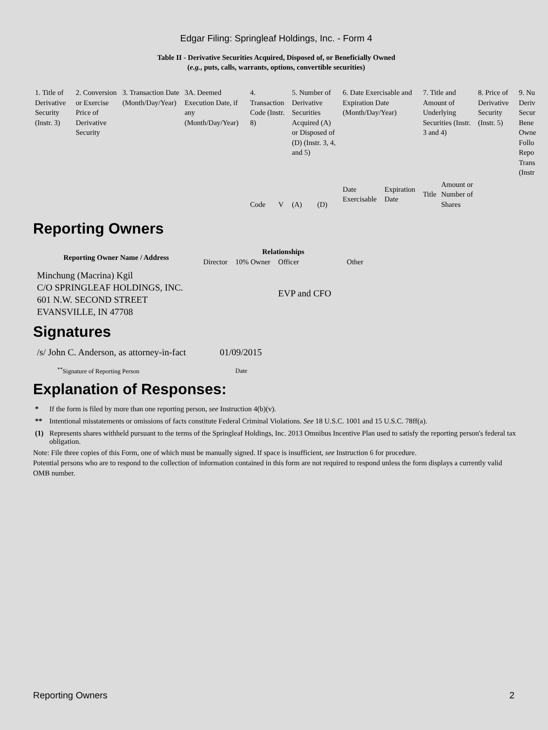Edgar Filing: Springleaf Holdings, Inc. - Form 4
Table II - Derivative Securities Acquired, Disposed of, or Beneficially Owned
(e.g., puts, calls, warrants, options, convertible securities)
| 1. Title of Derivative Security (Instr. 3) | 2. Conversion or Exercise Price of Derivative Security | 3. Transaction Date (Month/Day/Year) | 3A. Deemed Execution Date, if any (Month/Day/Year) | 4. Transaction Code (Instr. 8) | | 5. Number of Derivative Securities Acquired (A) or Disposed of (D) (Instr. 3, 4, and 5) | | 6. Date Exercisable and Expiration Date (Month/Day/Year) | | 7. Title and Amount of Underlying Securities (Instr. 3 and 4) | | 8. Price of Derivative Security (Instr. 5) | 9. Nu Deriv Secur Bene Owne Follo Repo Trans (Instr |
| | | | | Code | V | (A) | (D) | Date Exercisable | Expiration Date | Title | Amount or Number of Shares | | |
Reporting Owners
| Reporting Owner Name / Address | Relationships | | | |
| --- | --- | --- | --- | --- |
| | Director | 10% Owner | Officer | Other |
| Minchung (Macrina) Kgil C/O SPRINGLEAF HOLDINGS, INC. 601 N.W. SECOND STREET EVANSVILLE, IN 47708 | | | EVP and CFO | |
Signatures
| /s/ John C. Anderson, as attorney-in-fact | 01/09/2015 |
| <sup>**</sup> Signature of Reporting Person | Date |
Explanation of Responses:
| * | If the form is filed by more than one reporting person, see Instruction 4(b)(v). |
| ** | Intentional misstatements or omissions of facts constitute Federal Criminal Violations. See 18 U.S.C. 1001 and 15 U.S.C. 78ff(a). |
| (1) | Represents shares withheld pursuant to the terms of the Springleaf Holdings, Inc. 2013 Omnibus Incentive Plan used to satisfy the reporting person's federal tax obligation. |
Note: File three copies of this Form, one of which must be manually signed. If space is insufficient, see Instruction 6 for procedure.
Potential persons who are to respond to the collection of information contained in this form are not required to respond unless the form displays a currently valid OMB number.
Reporting Owners 2